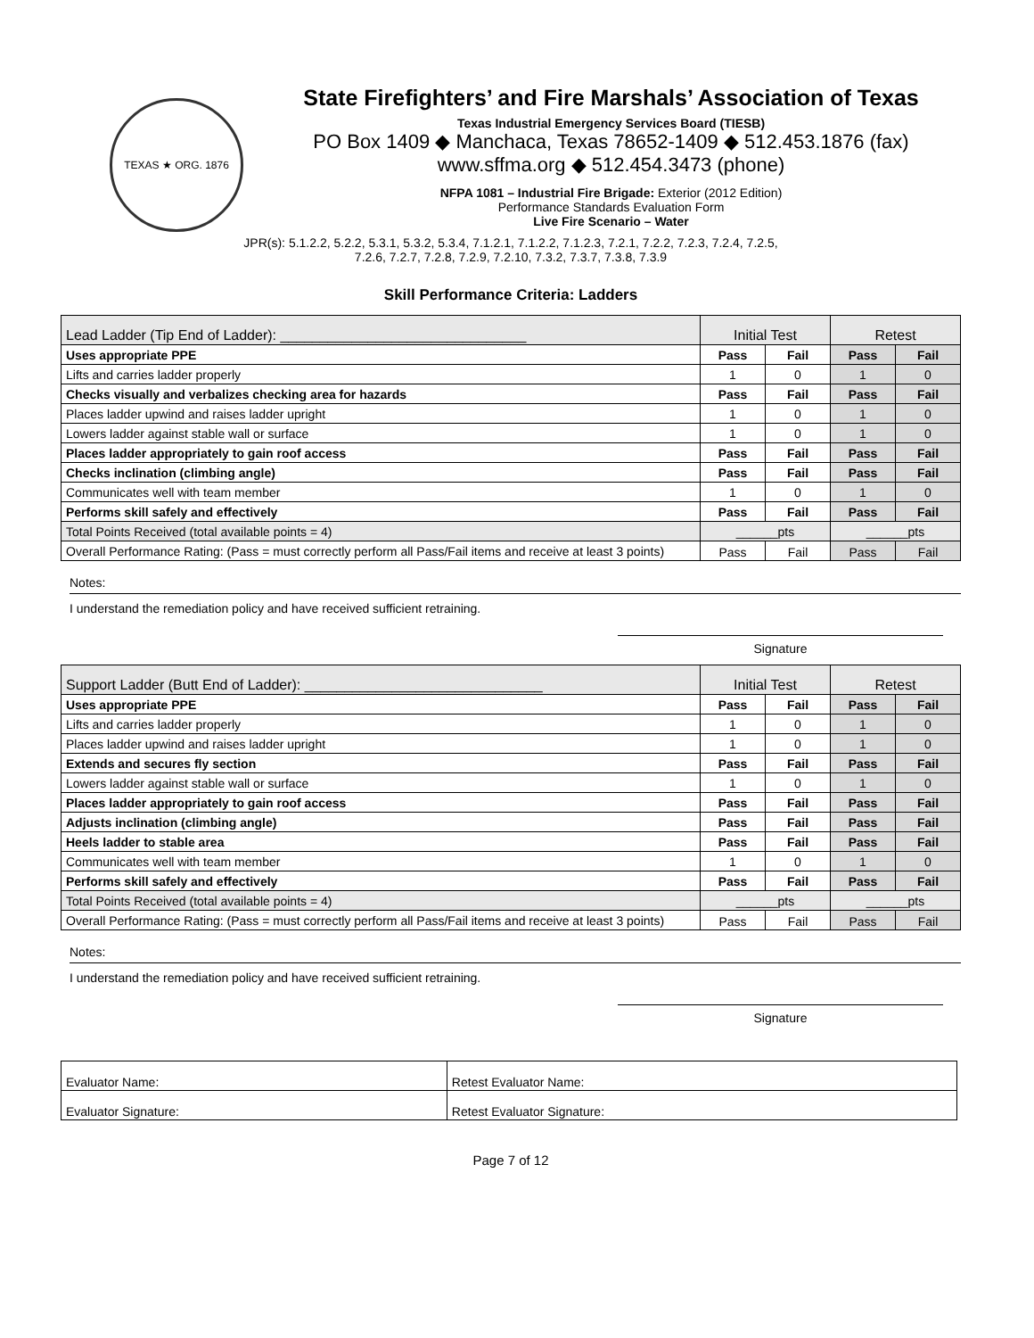TEXAS ★ ORG. 1876
State Firefighters’ and Fire Marshals’ Association of Texas
Texas Industrial Emergency Services Board (TIESB)
PO Box 1409 ◆ Manchaca, Texas 78652-1409 ◆ 512.453.1876 (fax)
www.sffma.org ◆ 512.454.3473 (phone)
NFPA 1081 – Industrial Fire Brigade: Exterior (2012 Edition)
Performance Standards Evaluation Form
Live Fire Scenario – Water
JPR(s): 5.1.2.2, 5.2.2, 5.3.1, 5.3.2, 5.3.4, 7.1.2.1, 7.1.2.2, 7.1.2.3, 7.2.1, 7.2.2, 7.2.3, 7.2.4, 7.2.5,
7.2.6, 7.2.7, 7.2.8, 7.2.9, 7.2.10, 7.3.2, 7.3.7, 7.3.8, 7.3.9
Skill Performance Criteria: Ladders
| Lead Ladder (Tip End of Ladder): _______________________________ | Initial Test | | Retest | |
| Uses appropriate PPE | Pass | Fail | Pass | Fail |
| Lifts and carries ladder properly | 1 | 0 | 1 | 0 |
| Checks visually and verbalizes checking area for hazards | Pass | Fail | Pass | Fail |
| Places ladder upwind and raises ladder upright | 1 | 0 | 1 | 0 |
| Lowers ladder against stable wall or surface | 1 | 0 | 1 | 0 |
| Places ladder appropriately to gain roof access | Pass | Fail | Pass | Fail |
| Checks inclination (climbing angle) | Pass | Fail | Pass | Fail |
| Communicates well with team member | 1 | 0 | 1 | 0 |
| Performs skill safely and effectively | Pass | Fail | Pass | Fail |
| Total Points Received (total available points = 4) | ______pts | | ______pts | |
| Overall Performance Rating: (Pass = must correctly perform all Pass/Fail items and receive at least 3 points) | Pass | Fail | Pass | Fail |
Notes:
I understand the remediation policy and have received sufficient retraining.
Signature
| Support Ladder (Butt End of Ladder): ______________________________ | Initial Test | | Retest | |
| Uses appropriate PPE | Pass | Fail | Pass | Fail |
| Lifts and carries ladder properly | 1 | 0 | 1 | 0 |
| Places ladder upwind and raises ladder upright | 1 | 0 | 1 | 0 |
| Extends and secures fly section | Pass | Fail | Pass | Fail |
| Lowers ladder against stable wall or surface | 1 | 0 | 1 | 0 |
| Places ladder appropriately to gain roof access | Pass | Fail | Pass | Fail |
| Adjusts inclination (climbing angle) | Pass | Fail | Pass | Fail |
| Heels ladder to stable area | Pass | Fail | Pass | Fail |
| Communicates well with team member | 1 | 0 | 1 | 0 |
| Performs skill safely and effectively | Pass | Fail | Pass | Fail |
| Total Points Received (total available points = 4) | ______pts | | ______pts | |
| Overall Performance Rating: (Pass = must correctly perform all Pass/Fail items and receive at least 3 points) | Pass | Fail | Pass | Fail |
Notes:
I understand the remediation policy and have received sufficient retraining.
Signature
| Evaluator Name: | Retest Evaluator Name: |
| Evaluator Signature: | Retest Evaluator Signature: |
Page 7 of 12